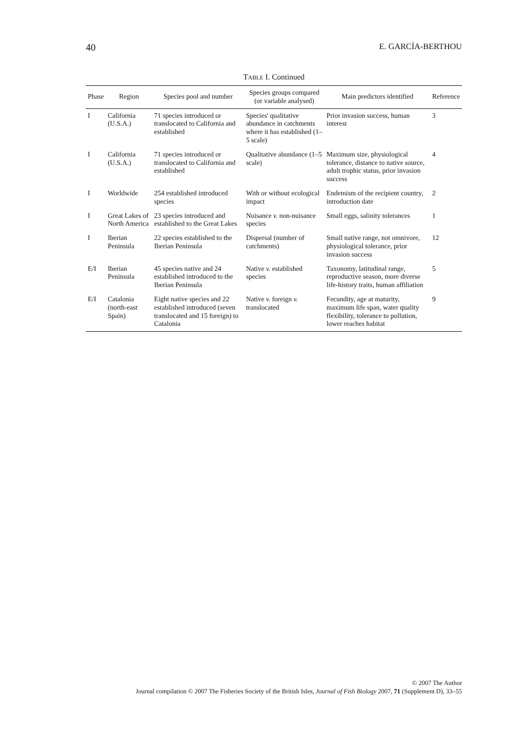40 E. GARCÍA-BERTHOU
TABLE I. Continued
| Phase | Region | Species pool and number | Species groups compared (or variable analysed) | Main predictors identified | Reference |
| --- | --- | --- | --- | --- | --- |
| I | California (U.S.A.) | 71 species introduced or translocated to California and established | Species' qualitative abundance in catchments where it has established (1–5 scale) | Prior invasion success, human interest | 3 |
| I | California (U.S.A.) | 71 species introduced or translocated to California and established | Qualitative abundance (1–5 scale) | Maximum size, physiological tolerance, distance to native source, adult trophic status, prior invasion success | 4 |
| I | Worldwide | 254 established introduced species | With or without ecological impact | Endemism of the recipient country, introduction date | 2 |
| I | Great Lakes of North America | 23 species introduced and established to the Great Lakes | Nuisance v. non-nuisance species | Small eggs, salinity tolerances | 1 |
| I | Iberian Peninsula | 22 species established to the Iberian Peninsula | Dispersal (number of catchments) | Small native range, not omnivore, physiological tolerance, prior invasion success | 12 |
| E/I | Iberian Peninsula | 45 species native and 24 established introduced to the Iberian Peninsula | Native v. established species | Taxonomy, latitudinal range, reproductive season, more diverse life-history traits, human affiliation | 5 |
| E/I | Catalonia (north-east Spain) | Eight native species and 22 established introduced (seven translocated and 15 foreign) to Catalonia | Native v. foreign v. translocated | Fecundity, age at maturity, maximum life span, water quality flexibility, tolerance to pollution, lower reaches habitat | 9 |
© 2007 The Author
Journal compilation © 2007 The Fisheries Society of the British Isles, Journal of Fish Biology 2007, 71 (Supplement D), 33–55